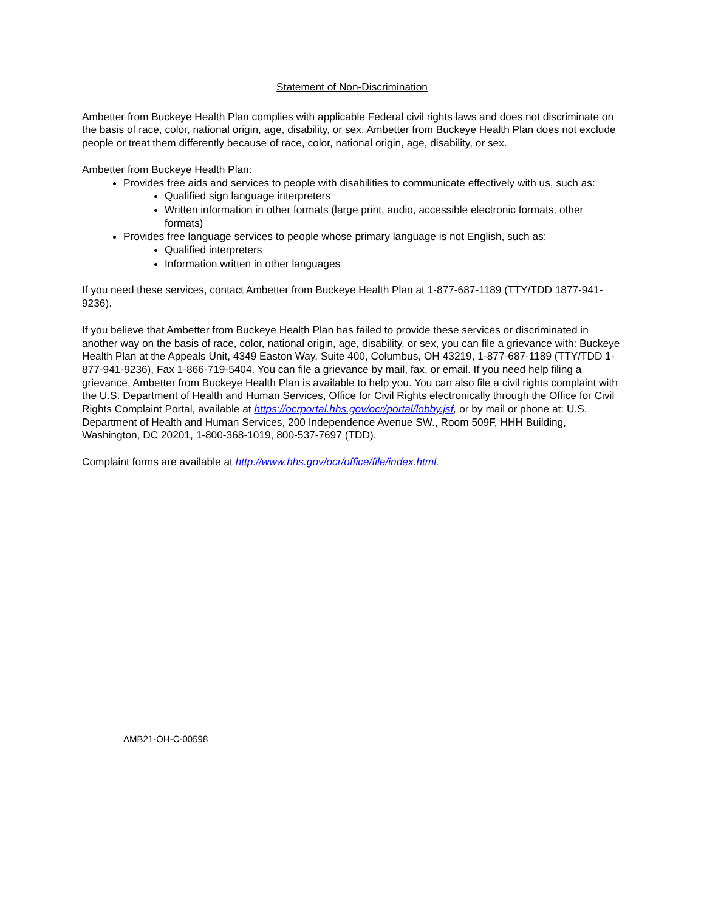Statement of Non-Discrimination
Ambetter from Buckeye Health Plan complies with applicable Federal civil rights laws and does not discriminate on the basis of race, color, national origin, age, disability, or sex. Ambetter from Buckeye Health Plan does not exclude people or treat them differently because of race, color, national origin, age, disability, or sex.
Ambetter from Buckeye Health Plan:
Provides free aids and services to people with disabilities to communicate effectively with us, such as:
Qualified sign language interpreters
Written information in other formats (large print, audio, accessible electronic formats, other formats)
Provides free language services to people whose primary language is not English, such as:
Qualified interpreters
Information written in other languages
If you need these services, contact Ambetter from Buckeye Health Plan at 1-877-687-1189 (TTY/TDD 1877-941-9236).
If you believe that Ambetter from Buckeye Health Plan has failed to provide these services or discriminated in another way on the basis of race, color, national origin, age, disability, or sex, you can file a grievance with: Buckeye Health Plan at the Appeals Unit, 4349 Easton Way, Suite 400, Columbus, OH 43219, 1-877-687-1189 (TTY/TDD 1-877-941-9236), Fax 1-866-719-5404. You can file a grievance by mail, fax, or email. If you need help filing a grievance, Ambetter from Buckeye Health Plan is available to help you. You can also file a civil rights complaint with the U.S. Department of Health and Human Services, Office for Civil Rights electronically through the Office for Civil Rights Complaint Portal, available at https://ocrportal.hhs.gov/ocr/portal/lobby.jsf, or by mail or phone at: U.S. Department of Health and Human Services, 200 Independence Avenue SW., Room 509F, HHH Building, Washington, DC 20201, 1-800-368-1019, 800-537-7697 (TDD).
Complaint forms are available at http://www.hhs.gov/ocr/office/file/index.html.
AMB21-OH-C-00598